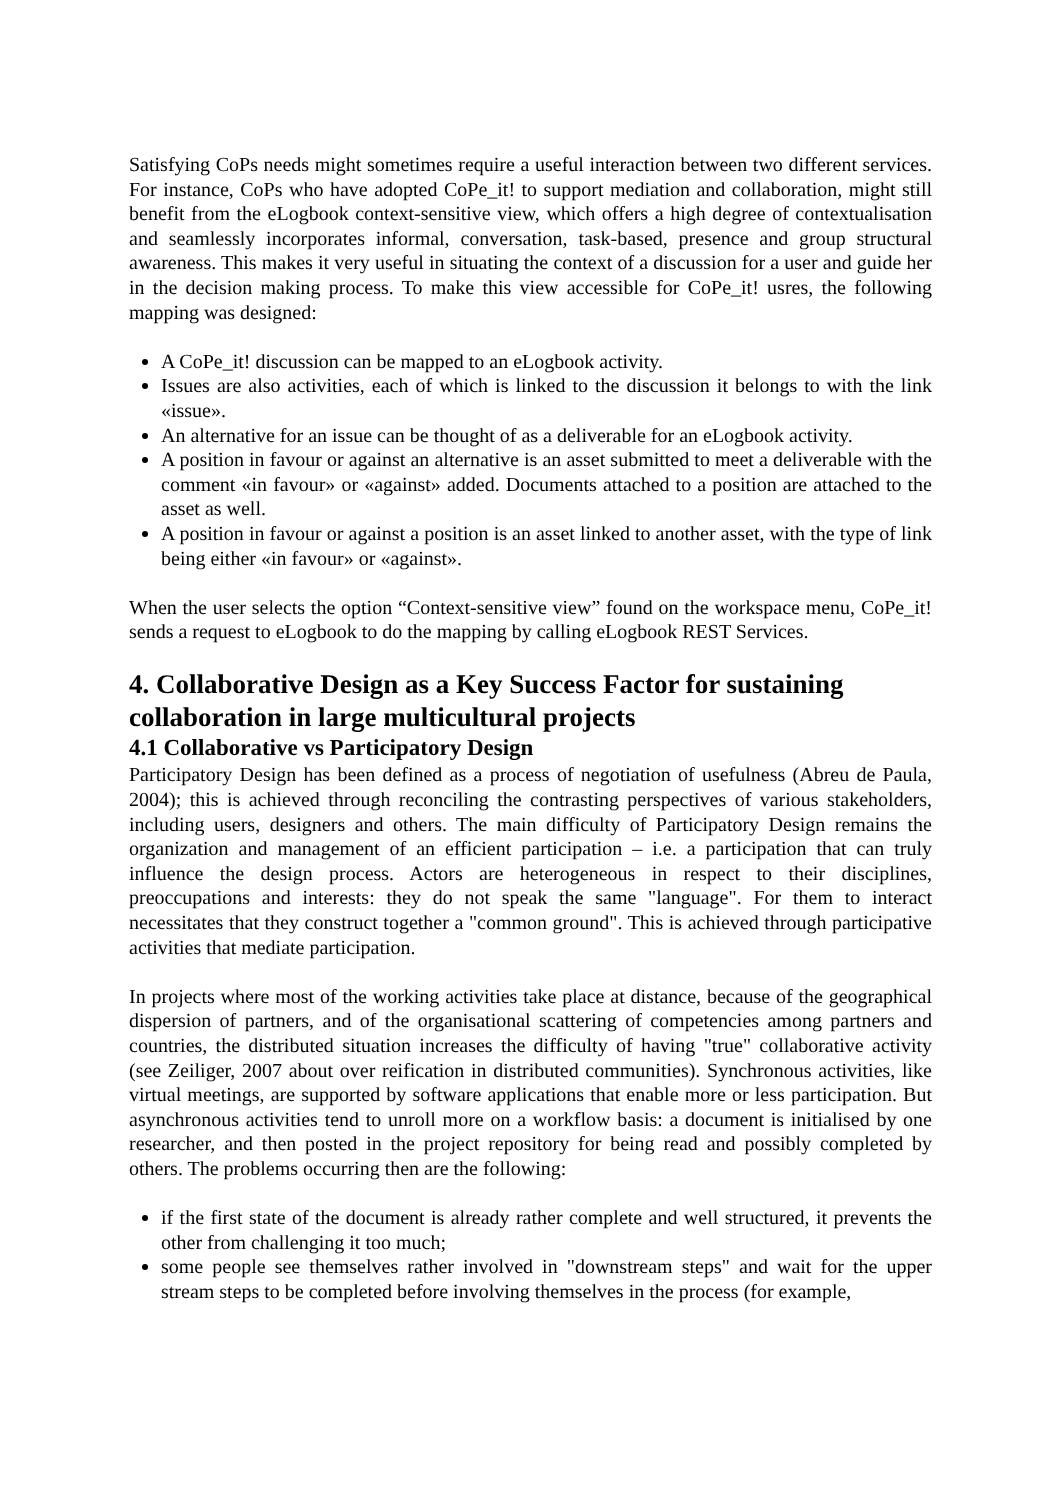Satisfying CoPs needs might sometimes require a useful interaction between two different services. For instance, CoPs who have adopted CoPe_it! to support mediation and collaboration, might still benefit from the eLogbook context-sensitive view, which offers a high degree of contextualisation and seamlessly incorporates informal, conversation, task-based, presence and group structural awareness. This makes it very useful in situating the context of a discussion for a user and guide her in the decision making process. To make this view accessible for CoPe_it! usres, the following mapping was designed:
A CoPe_it! discussion can be mapped to an eLogbook activity.
Issues are also activities, each of which is linked to the discussion it belongs to with the link «issue».
An alternative for an issue can be thought of as a deliverable for an eLogbook activity.
A position in favour or against an alternative is an asset submitted to meet a deliverable with the comment «in favour» or «against» added. Documents attached to a position are attached to the asset as well.
A position in favour or against a position is an asset linked to another asset, with the type of link being either «in favour» or «against».
When the user selects the option “Context-sensitive view” found on the workspace menu, CoPe_it! sends a request to eLogbook to do the mapping by calling eLogbook REST Services.
4. Collaborative Design as a Key Success Factor for sustaining collaboration in large multicultural projects
4.1 Collaborative vs Participatory Design
Participatory Design has been defined as a process of negotiation of usefulness (Abreu de Paula, 2004); this is achieved through reconciling the contrasting perspectives of various stakeholders, including users, designers and others. The main difficulty of Participatory Design remains the organization and management of an efficient participation – i.e. a participation that can truly influence the design process. Actors are heterogeneous in respect to their disciplines, preoccupations and interests: they do not speak the same "language". For them to interact necessitates that they construct together a "common ground". This is achieved through participative activities that mediate participation.
In projects where most of the working activities take place at distance, because of the geographical dispersion of partners, and of the organisational scattering of competencies among partners and countries, the distributed situation increases the difficulty of having "true" collaborative activity (see Zeiliger, 2007 about over reification in distributed communities). Synchronous activities, like virtual meetings, are supported by software applications that enable more or less participation. But asynchronous activities tend to unroll more on a workflow basis: a document is initialised by one researcher, and then posted in the project repository for being read and possibly completed by others. The problems occurring then are the following:
if the first state of the document is already rather complete and well structured, it prevents the other from challenging it too much;
some people see themselves rather involved in "downstream steps" and wait for the upper stream steps to be completed before involving themselves in the process (for example,